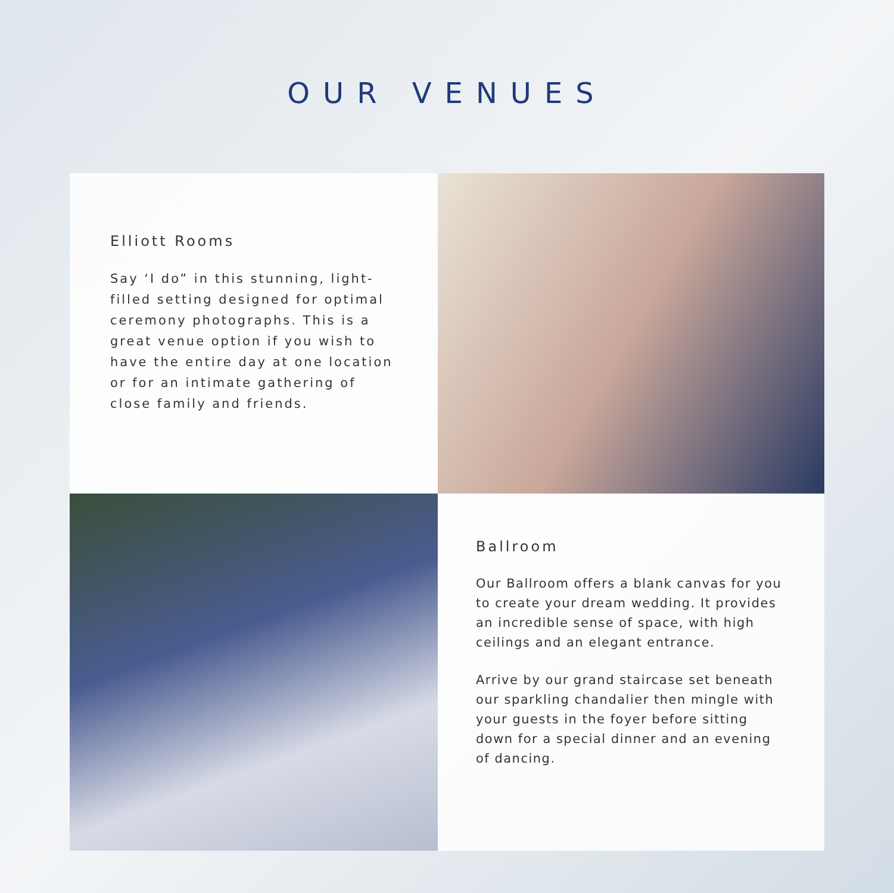OUR VENUES
Elliott Rooms
Say ‘I do” in this stunning, light-filled setting designed for optimal ceremony photographs. This is a great venue option if you wish to have the entire day at one location or for an intimate gathering of close family and friends.
Ballroom
Our Ballroom offers a blank canvas for you to create your dream wedding. It provides an incredible sense of space, with high ceilings and an elegant entrance.
Arrive by our grand staircase set beneath our sparkling chandalier then mingle with your guests in the foyer before sitting down for a special dinner and an evening of dancing.